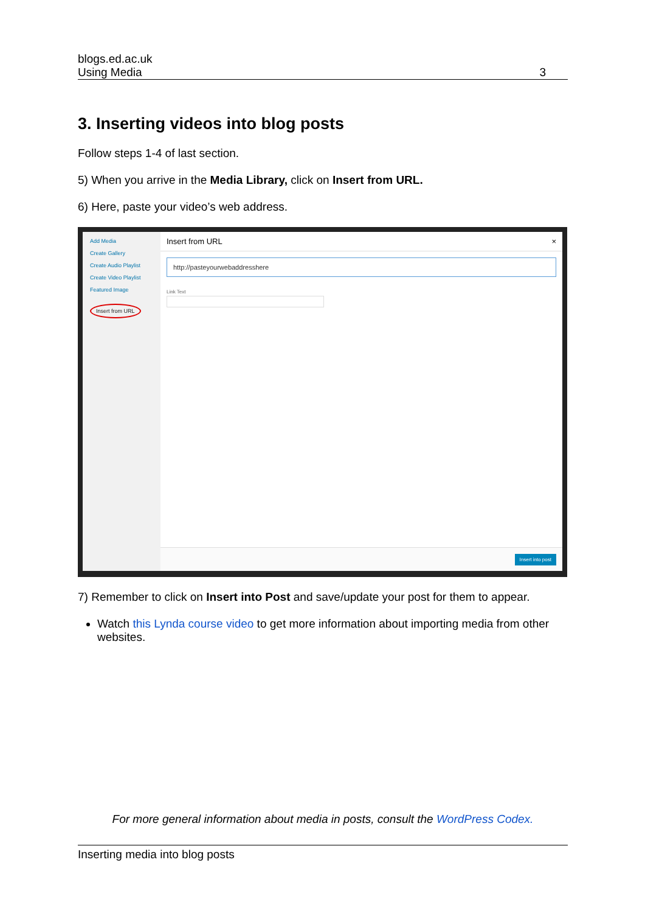blogs.ed.ac.uk
Using Media 3
3. Inserting videos into blog posts
Follow steps 1-4 of last section.
5) When you arrive in the Media Library, click on Insert from URL.
6) Here, paste your video’s web address.
Add Media
Create Gallery
Create Audio Playlist
Create Video Playlist
Featured Image
Insert from URL
Insert from URL ×
http://pasteyourwebaddresshere
Link Text
Insert into post
7) Remember to click on Insert into Post and save/update your post for them to appear.
Watch this Lynda course video to get more information about importing media from other websites.
For more general information about media in posts, consult the WordPress Codex.
Inserting media into blog posts